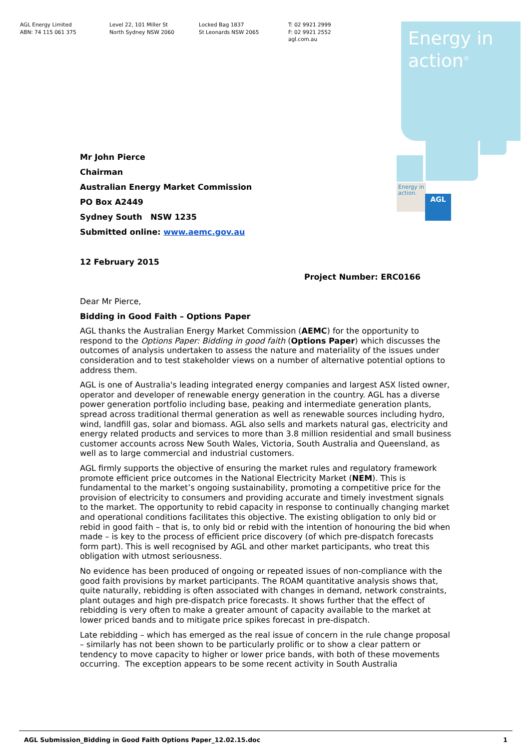AGL Energy Limited
ABN: 74 115 061 375
Level 22, 101 Miller St
North Sydney NSW 2060
Locked Bag 1837
St Leonards NSW 2065
T: 02 9921 2999
F: 02 9921 2552
agl.com.au
Energy in
action<sup>®</sup>
Energy in action.
AGL
Mr John Pierce
Chairman
Australian Energy Market Commission
PO Box A2449
Sydney South NSW 1235
Submitted online: www.aemc.gov.au
12 February 2015
Project Number: ERC0166
Dear Mr Pierce,
Bidding in Good Faith – Options Paper
AGL thanks the Australian Energy Market Commission (AEMC) for the opportunity to respond to the Options Paper: Bidding in good faith (Options Paper) which discusses the outcomes of analysis undertaken to assess the nature and materiality of the issues under consideration and to test stakeholder views on a number of alternative potential options to address them.
AGL is one of Australia's leading integrated energy companies and largest ASX listed owner, operator and developer of renewable energy generation in the country. AGL has a diverse power generation portfolio including base, peaking and intermediate generation plants, spread across traditional thermal generation as well as renewable sources including hydro, wind, landfill gas, solar and biomass. AGL also sells and markets natural gas, electricity and energy related products and services to more than 3.8 million residential and small business customer accounts across New South Wales, Victoria, South Australia and Queensland, as well as to large commercial and industrial customers.
AGL firmly supports the objective of ensuring the market rules and regulatory framework promote efficient price outcomes in the National Electricity Market (NEM). This is fundamental to the market’s ongoing sustainability, promoting a competitive price for the provision of electricity to consumers and providing accurate and timely investment signals to the market. The opportunity to rebid capacity in response to continually changing market and operational conditions facilitates this objective. The existing obligation to only bid or rebid in good faith – that is, to only bid or rebid with the intention of honouring the bid when made – is key to the process of efficient price discovery (of which pre-dispatch forecasts form part). This is well recognised by AGL and other market participants, who treat this obligation with utmost seriousness.
No evidence has been produced of ongoing or repeated issues of non-compliance with the good faith provisions by market participants. The ROAM quantitative analysis shows that, quite naturally, rebidding is often associated with changes in demand, network constraints, plant outages and high pre-dispatch price forecasts. It shows further that the effect of rebidding is very often to make a greater amount of capacity available to the market at lower priced bands and to mitigate price spikes forecast in pre-dispatch.
Late rebidding – which has emerged as the real issue of concern in the rule change proposal – similarly has not been shown to be particularly prolific or to show a clear pattern or tendency to move capacity to higher or lower price bands, with both of these movements occurring. The exception appears to be some recent activity in South Australia
AGL Submission_Bidding in Good Faith Options Paper_12.02.15.doc 1